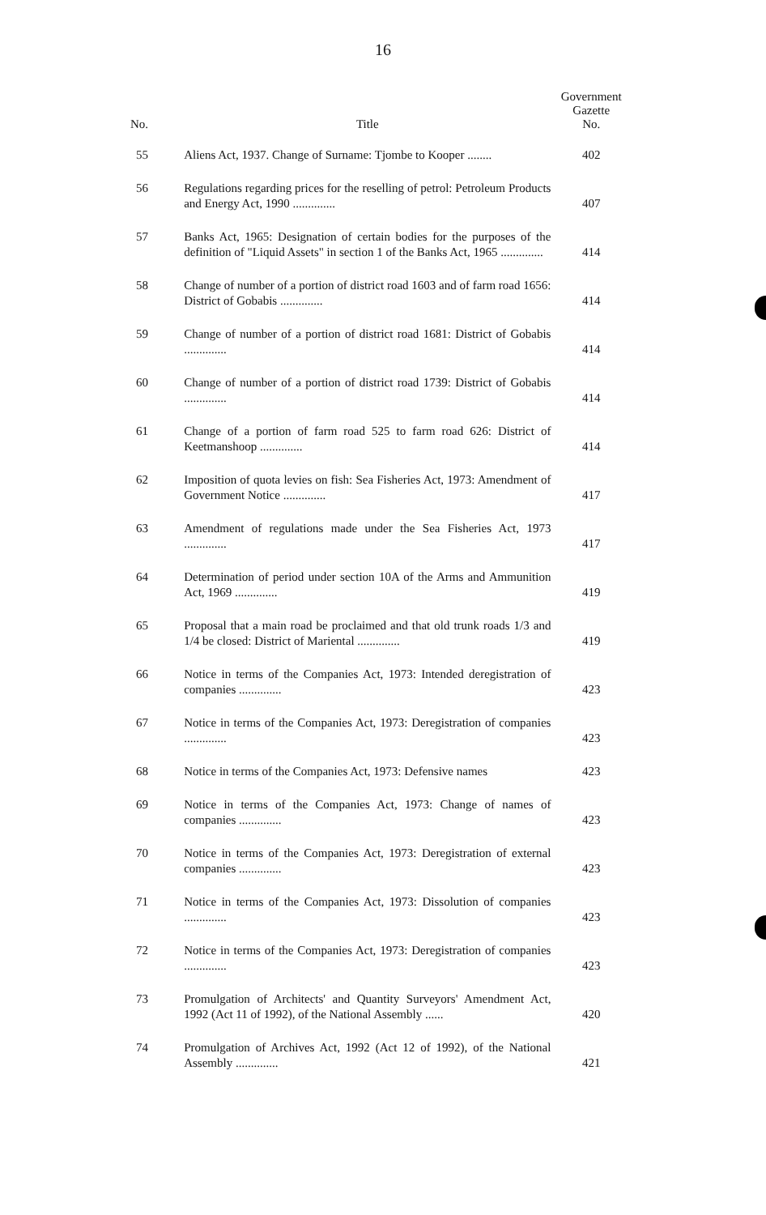16
| No. | Title | Government Gazette No. |
| --- | --- | --- |
| 55 | Aliens Act, 1937. Change of Surname: Tjombe to Kooper ........ | 402 |
| 56 | Regulations regarding prices for the reselling of petrol: Petroleum Products and Energy Act, 1990 .............. | 407 |
| 57 | Banks Act, 1965: Designation of certain bodies for the purposes of the definition of "Liquid Assets" in section 1 of the Banks Act, 1965 .............. | 414 |
| 58 | Change of number of a portion of district road 1603 and of farm road 1656: District of Gobabis .............. | 414 |
| 59 | Change of number of a portion of district road 1681: District of Gobabis .............. | 414 |
| 60 | Change of number of a portion of district road 1739: District of Gobabis .............. | 414 |
| 61 | Change of a portion of farm road 525 to farm road 626: District of Keetmanshoop .............. | 414 |
| 62 | Imposition of quota levies on fish: Sea Fisheries Act, 1973: Amendment of Government Notice .............. | 417 |
| 63 | Amendment of regulations made under the Sea Fisheries Act, 1973 .............. | 417 |
| 64 | Determination of period under section 10A of the Arms and Ammunition Act, 1969 .............. | 419 |
| 65 | Proposal that a main road be proclaimed and that old trunk roads 1/3 and 1/4 be closed: District of Mariental .............. | 419 |
| 66 | Notice in terms of the Companies Act, 1973: Intended deregistration of companies .............. | 423 |
| 67 | Notice in terms of the Companies Act, 1973: Deregistration of companies .............. | 423 |
| 68 | Notice in terms of the Companies Act, 1973: Defensive names | 423 |
| 69 | Notice in terms of the Companies Act, 1973: Change of names of companies .............. | 423 |
| 70 | Notice in terms of the Companies Act, 1973: Deregistration of external companies .............. | 423 |
| 71 | Notice in terms of the Companies Act, 1973: Dissolution of companies .............. | 423 |
| 72 | Notice in terms of the Companies Act, 1973: Deregistration of companies .............. | 423 |
| 73 | Promulgation of Architects' and Quantity Surveyors' Amendment Act, 1992 (Act 11 of 1992), of the National Assembly ...... | 420 |
| 74 | Promulgation of Archives Act, 1992 (Act 12 of 1992), of the National Assembly .............. | 421 |